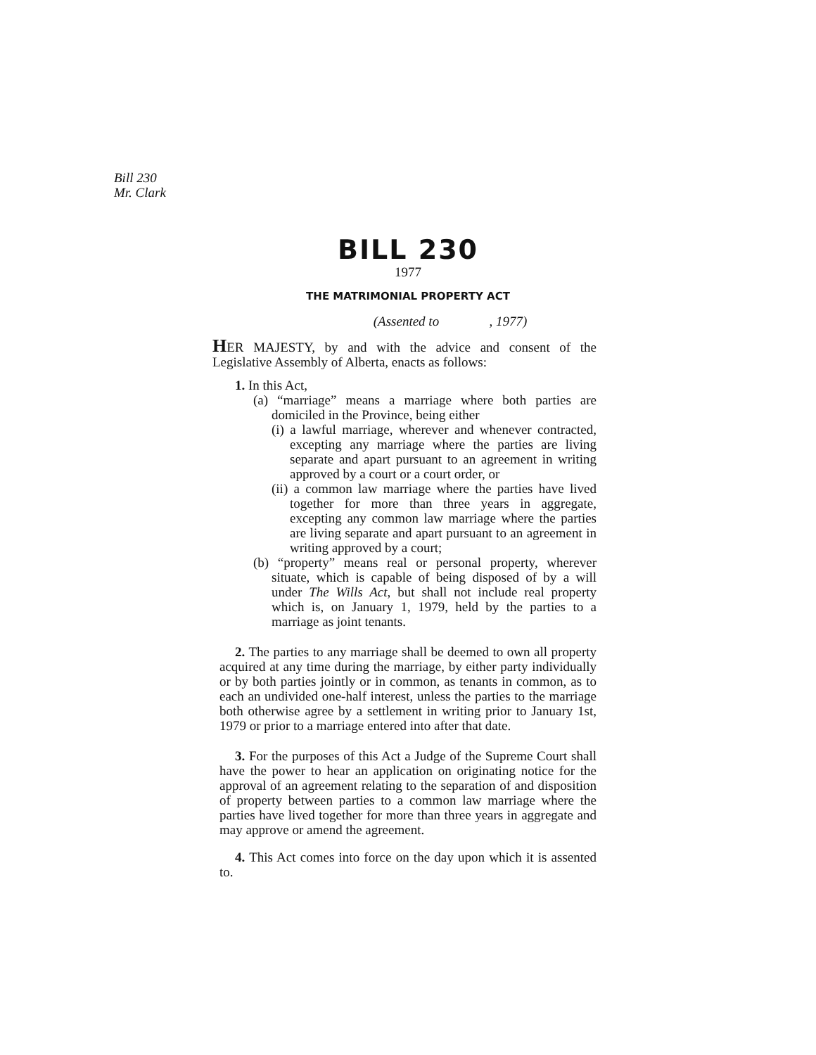Bill 230
Mr. Clark
BILL 230
1977
THE MATRIMONIAL PROPERTY ACT
(Assented to , 1977)
HER MAJESTY, by and with the advice and consent of the Legislative Assembly of Alberta, enacts as follows:
1. In this Act,
(a) “marriage” means a marriage where both parties are domiciled in the Province, being either
(i) a lawful marriage, wherever and whenever contracted, excepting any marriage where the parties are living separate and apart pursuant to an agreement in writing approved by a court or a court order, or
(ii) a common law marriage where the parties have lived together for more than three years in aggregate, excepting any common law marriage where the parties are living separate and apart pursuant to an agreement in writing approved by a court;
(b) “property” means real or personal property, wherever situate, which is capable of being disposed of by a will under The Wills Act, but shall not include real property which is, on January 1, 1979, held by the parties to a marriage as joint tenants.
2. The parties to any marriage shall be deemed to own all property acquired at any time during the marriage, by either party individually or by both parties jointly or in common, as tenants in common, as to each an undivided one-half interest, unless the parties to the marriage both otherwise agree by a settlement in writing prior to January 1st, 1979 or prior to a marriage entered into after that date.
3. For the purposes of this Act a Judge of the Supreme Court shall have the power to hear an application on originating notice for the approval of an agreement relating to the separation of and disposition of property between parties to a common law marriage where the parties have lived together for more than three years in aggregate and may approve or amend the agreement.
4. This Act comes into force on the day upon which it is assented to.